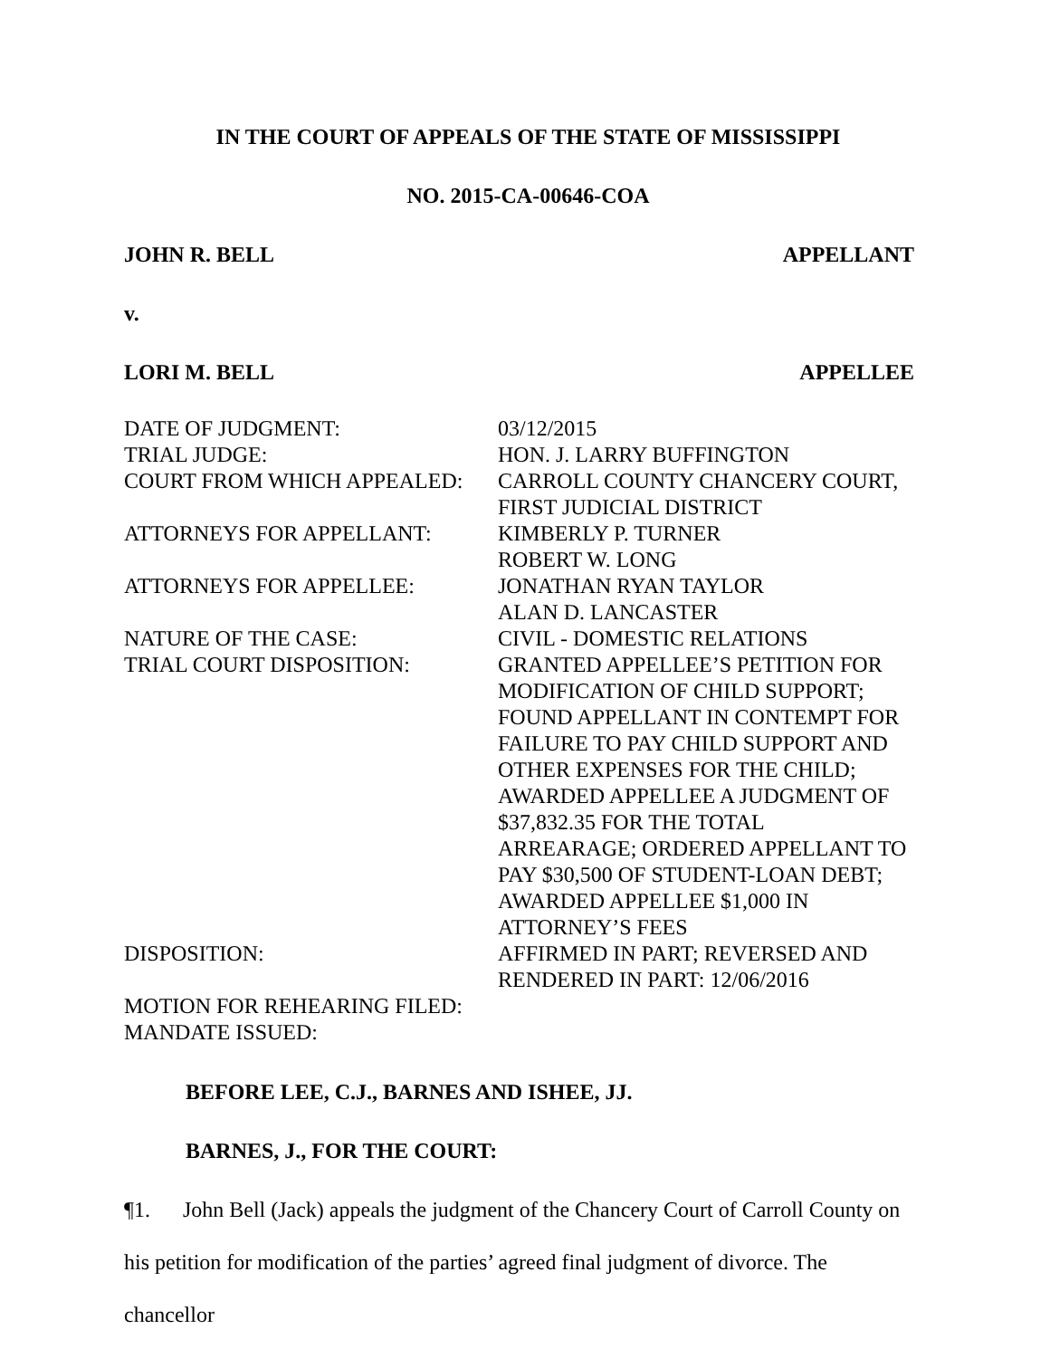IN THE COURT OF APPEALS OF THE STATE OF MISSISSIPPI
NO. 2015-CA-00646-COA
JOHN R. BELL APPELLANT
v.
LORI M. BELL APPELLEE
| DATE OF JUDGMENT: | 03/12/2015 |
| TRIAL JUDGE: | HON. J. LARRY BUFFINGTON |
| COURT FROM WHICH APPEALED: | CARROLL COUNTY CHANCERY COURT, FIRST JUDICIAL DISTRICT |
| ATTORNEYS FOR APPELLANT: | KIMBERLY P. TURNER ROBERT W. LONG |
| ATTORNEYS FOR APPELLEE: | JONATHAN RYAN TAYLOR ALAN D. LANCASTER |
| NATURE OF THE CASE: | CIVIL - DOMESTIC RELATIONS |
| TRIAL COURT DISPOSITION: | GRANTED APPELLEE’S PETITION FOR MODIFICATION OF CHILD SUPPORT; FOUND APPELLANT IN CONTEMPT FOR FAILURE TO PAY CHILD SUPPORT AND OTHER EXPENSES FOR THE CHILD; AWARDED APPELLEE A JUDGMENT OF $37,832.35 FOR THE TOTAL ARREARAGE; ORDERED APPELLANT TO PAY $30,500 OF STUDENT-LOAN DEBT; AWARDED APPELLEE $1,000 IN ATTORNEY’S FEES |
| DISPOSITION: | AFFIRMED IN PART; REVERSED AND RENDERED IN PART: 12/06/2016 |
| MOTION FOR REHEARING FILED: | |
| MANDATE ISSUED: | |
BEFORE LEE, C.J., BARNES AND ISHEE, JJ.
BARNES, J., FOR THE COURT:
¶1. John Bell (Jack) appeals the judgment of the Chancery Court of Carroll County on
his petition for modification of the parties’ agreed final judgment of divorce. The chancellor